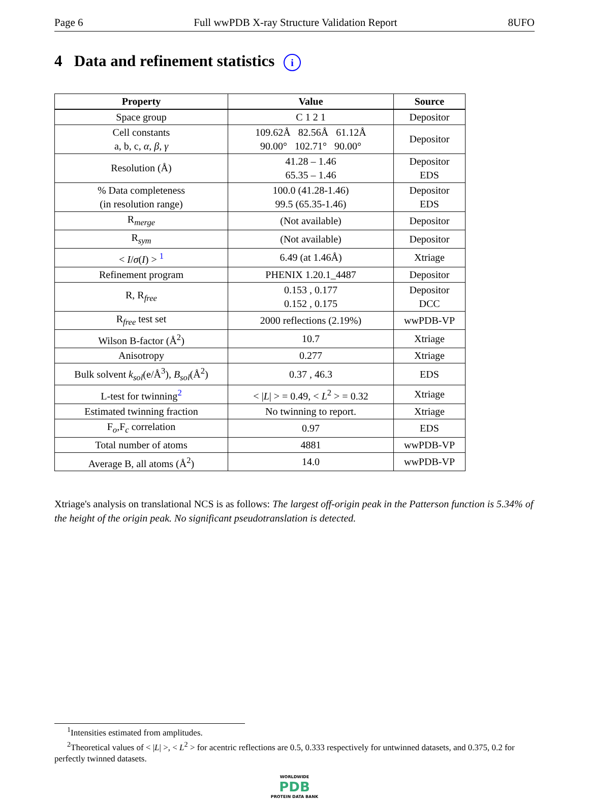Page 6 Full wwPDB X-ray Structure Validation Report 8UFO
4 Data and refinement statistics i
| Property | Value | Source |
| --- | --- | --- |
| Space group | C 1 2 1 | Depositor |
| Cell constants a, b, c, α , β , γ | 109.62Å 82.56Å 61.12Å 90.00° 102.71° 90.00° | Depositor |
| Resolution (Å) | 41.28 – 1.46 65.35 – 1.46 | Depositor EDS |
| % Data completeness (in resolution range) | 100.0 (41.28-1.46) 99.5 (65.35-1.46) | Depositor EDS |
| R<sub>merge</sub> | (Not available) | Depositor |
| R<sub>sym</sub> | (Not available) | Depositor |
| < I / σ ( I ) > <sup>1</sup> | 6.49 (at 1.46Å) | Xtriage |
| Refinement program | PHENIX 1.20.1_4487 | Depositor |
| R, R<sub>free</sub> | 0.153 , 0.177 0.152 , 0.175 | Depositor DCC |
| R<sub>free</sub> test set | 2000 reflections (2.19%) | wwPDB-VP |
| Wilson B-factor (Å<sup>2</sup>) | 10.7 | Xtriage |
| Anisotropy | 0.277 | Xtriage |
| Bulk solvent k<sub>sol</sub> (e/Å<sup>3</sup>), B<sub>sol</sub> (Å<sup>2</sup>) | 0.37 , 46.3 | EDS |
| L-test for twinning<sup>2</sup> | < / L / > = 0.49, < L<sup>2</sup> > = 0.32 | Xtriage |
| Estimated twinning fraction | No twinning to report. | Xtriage |
| F<sub>o</sub>,F<sub>c</sub> correlation | 0.97 | EDS |
| Total number of atoms | 4881 | wwPDB-VP |
| Average B, all atoms (Å<sup>2</sup>) | 14.0 | wwPDB-VP |
Xtriage's analysis on translational NCS is as follows: The largest off-origin peak in the Patterson function is 5.34% of the height of the origin peak. No significant pseudotranslation is detected.
<sup>1</sup> Intensities estimated from amplitudes.
<sup>2</sup> Theoretical values of < |L| >, < L<sup>2</sup> > for acentric reflections are 0.5, 0.333 respectively for untwinned datasets, and 0.375, 0.2 for perfectly twinned datasets.
WORLDWIDE
PDB
PROTEIN DATA BANK